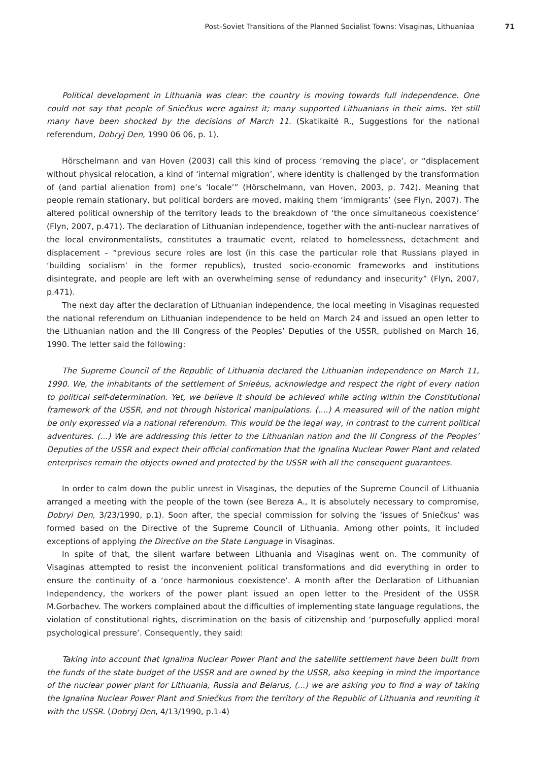Post-Soviet Transitions of the Planned Socialist Towns: Visaginas, Lithuaniaa 71
Political development in Lithuania was clear: the country is moving towards full independence. One could not say that people of Sniečkus were against it; many supported Lithuanians in their aims. Yet still many have been shocked by the decisions of March 11. (Skatikaitė R., Suggestions for the national referendum, Dobryj Den, 1990 06 06, p. 1).
Hörschelmann and van Hoven (2003) call this kind of process ‘removing the place’, or “displacement without physical relocation, a kind of ‘internal migration’, where identity is challenged by the transformation of (and partial alienation from) one’s ‘locale’” (Hörschelmann, van Hoven, 2003, p. 742). Meaning that people remain stationary, but political borders are moved, making them ‘immigrants’ (see Flyn, 2007). The altered political ownership of the territory leads to the breakdown of ‘the once simultaneous coexistence’ (Flyn, 2007, p.471). The declaration of Lithuanian independence, together with the anti-nuclear narratives of the local environmentalists, constitutes a traumatic event, related to homelessness, detachment and displacement – “previous secure roles are lost (in this case the particular role that Russians played in ‘building socialism’ in the former republics), trusted socio-economic frameworks and institutions disintegrate, and people are left with an overwhelming sense of redundancy and insecurity” (Flyn, 2007, p.471).
The next day after the declaration of Lithuanian independence, the local meeting in Visaginas requested the national referendum on Lithuanian independence to be held on March 24 and issued an open letter to the Lithuanian nation and the III Congress of the Peoples’ Deputies of the USSR, published on March 16, 1990. The letter said the following:
The Supreme Council of the Republic of Lithuania declared the Lithuanian independence on March 11, 1990. We, the inhabitants of the settlement of Snieėus, acknowledge and respect the right of every nation to political self-determination. Yet, we believe it should be achieved while acting within the Constitutional framework of the USSR, and not through historical manipulations. (....) A measured will of the nation might be only expressed via a national referendum. This would be the legal way, in contrast to the current political adventures. (...) We are addressing this letter to the Lithuanian nation and the III Congress of the Peoples’ Deputies of the USSR and expect their official confirmation that the Ignalina Nuclear Power Plant and related enterprises remain the objects owned and protected by the USSR with all the consequent guarantees.
In order to calm down the public unrest in Visaginas, the deputies of the Supreme Council of Lithuania arranged a meeting with the people of the town (see Bereza A., It is absolutely necessary to compromise, Dobryi Den, 3/23/1990, p.1). Soon after, the special commission for solving the ‘issues of Sniečkus’ was formed based on the Directive of the Supreme Council of Lithuania. Among other points, it included exceptions of applying the Directive on the State Language in Visaginas.
In spite of that, the silent warfare between Lithuania and Visaginas went on. The community of Visaginas attempted to resist the inconvenient political transformations and did everything in order to ensure the continuity of a ‘once harmonious coexistence’. A month after the Declaration of Lithuanian Independency, the workers of the power plant issued an open letter to the President of the USSR M.Gorbachev. The workers complained about the difficulties of implementing state language regulations, the violation of constitutional rights, discrimination on the basis of citizenship and ‘purposefully applied moral psychological pressure’. Consequently, they said:
Taking into account that Ignalina Nuclear Power Plant and the satellite settlement have been built from the funds of the state budget of the USSR and are owned by the USSR, also keeping in mind the importance of the nuclear power plant for Lithuania, Russia and Belarus, (...) we are asking you to find a way of taking the Ignalina Nuclear Power Plant and Sniečkus from the territory of the Republic of Lithuania and reuniting it with the USSR. (Dobryj Den, 4/13/1990, p.1-4)